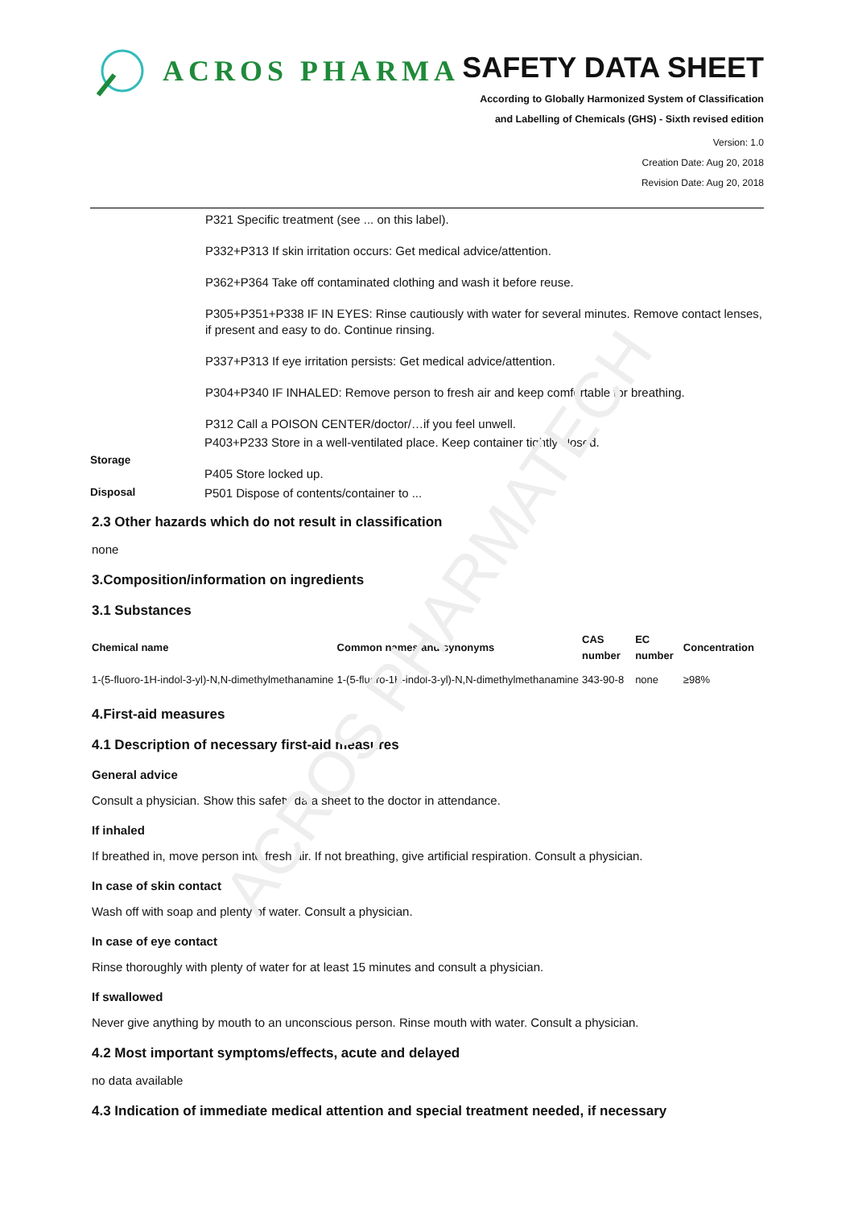ACROS PHARMATECH
ACROS PHARMA
SAFETY DATA SHEET
According to Globally Harmonized System of Classification
and Labelling of Chemicals (GHS) - Sixth revised edition
Version: 1.0
Creation Date: Aug 20, 2018
Revision Date: Aug 20, 2018
P321 Specific treatment (see ... on this label).
P332+P313 If skin irritation occurs: Get medical advice/attention.
P362+P364 Take off contaminated clothing and wash it before reuse.
P305+P351+P338 IF IN EYES: Rinse cautiously with water for several minutes. Remove contact lenses, if present and easy to do. Continue rinsing.
P337+P313 If eye irritation persists: Get medical advice/attention.
P304+P340 IF INHALED: Remove person to fresh air and keep comfortable for breathing.
P312 Call a POISON CENTER/doctor/…if you feel unwell.
Storage
P403+P233 Store in a well-ventilated place. Keep container tightly closed.
P405 Store locked up.
Disposal P501 Dispose of contents/container to ...
2.3 Other hazards which do not result in classification
none
3.Composition/information on ingredients
3.1 Substances
| Chemical name | Common names and synonyms | CAS number | EC number | Concentration |
| --- | --- | --- | --- | --- |
| 1-(5-fluoro-1H-indol-3-yl)-N,N-dimethylmethanamine | 1-(5-fluoro-1H-indol-3-yl)-N,N-dimethylmethanamine | 343-90-8 | none | ≥98% |
4.First-aid measures
4.1 Description of necessary first-aid measures
General advice
Consult a physician. Show this safety data sheet to the doctor in attendance.
If inhaled
If breathed in, move person into fresh air. If not breathing, give artificial respiration. Consult a physician.
In case of skin contact
Wash off with soap and plenty of water. Consult a physician.
In case of eye contact
Rinse thoroughly with plenty of water for at least 15 minutes and consult a physician.
If swallowed
Never give anything by mouth to an unconscious person. Rinse mouth with water. Consult a physician.
4.2 Most important symptoms/effects, acute and delayed
no data available
4.3 Indication of immediate medical attention and special treatment needed, if necessary